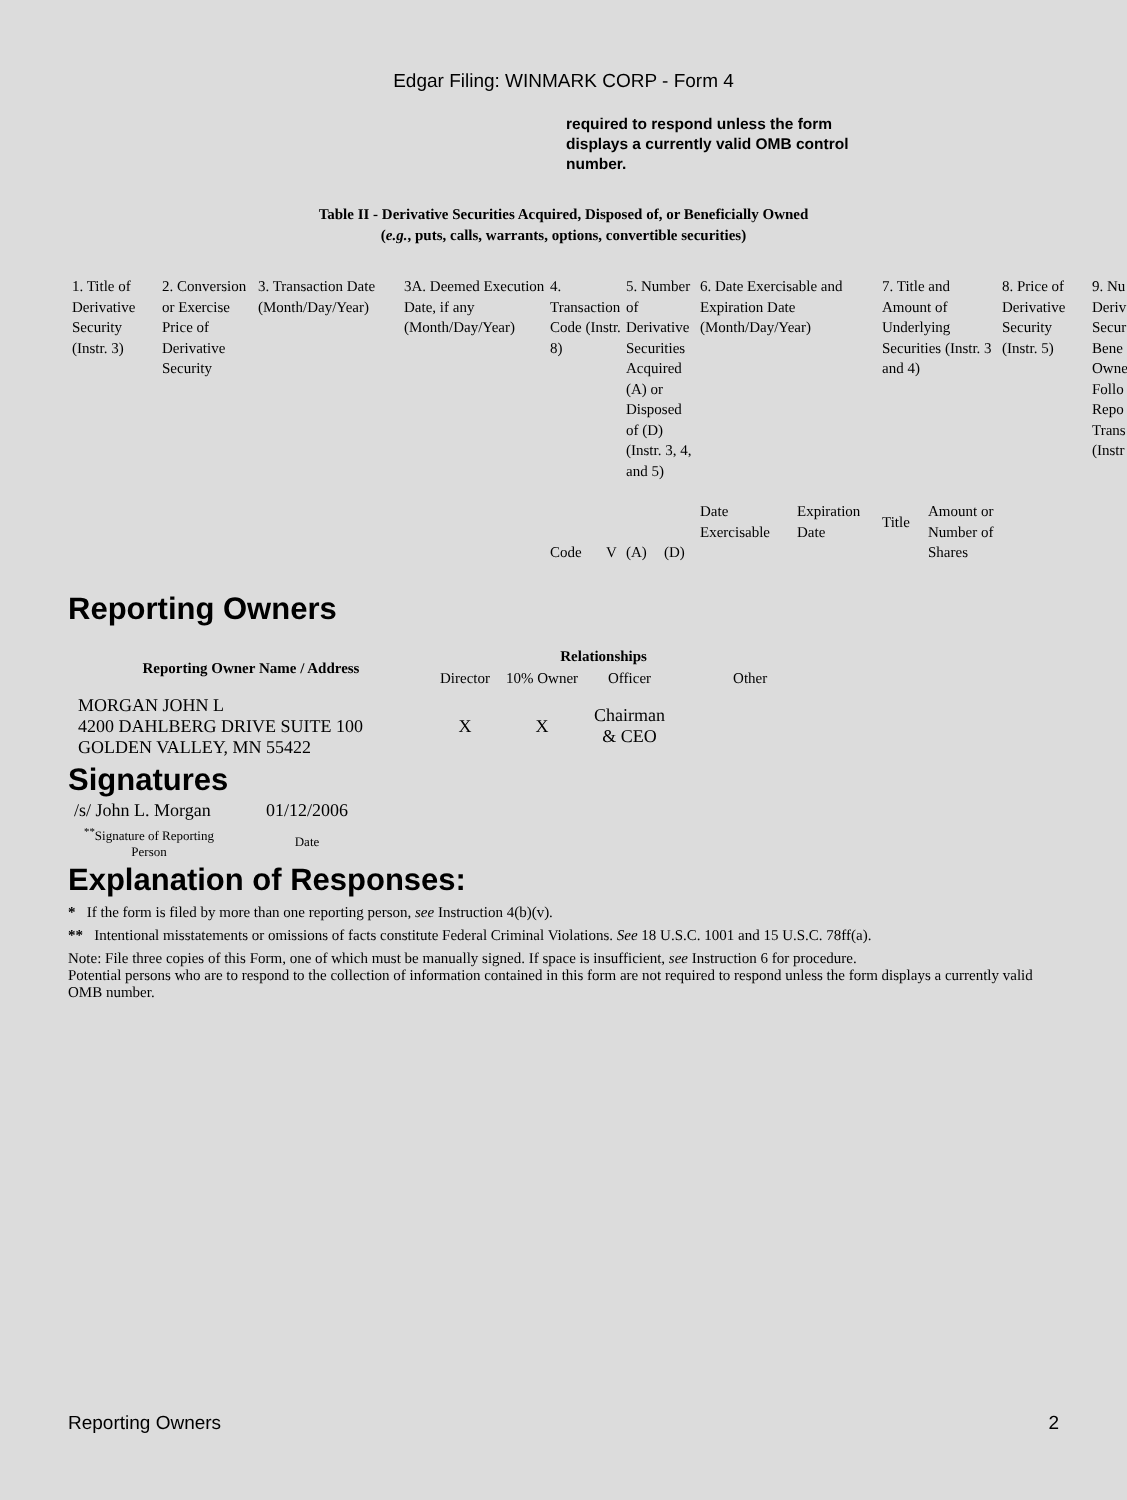Edgar Filing: WINMARK CORP - Form 4
required to respond unless the form displays a currently valid OMB control number.
Table II - Derivative Securities Acquired, Disposed of, or Beneficially Owned
(e.g., puts, calls, warrants, options, convertible securities)
| 1. Title of Derivative Security (Instr. 3) | 2. Conversion or Exercise Price of Derivative Security | 3. Transaction Date (Month/Day/Year) | 3A. Deemed Execution Date, if any (Month/Day/Year) | 4. Transaction Code (Instr. 8) | | 5. Number of Derivative Securities Acquired (A) or Disposed of (D) (Instr. 3, 4, and 5) | | 6. Date Exercisable and Expiration Date (Month/Day/Year) | | 7. Title and Amount of Underlying Securities (Instr. 3 and 4) | | 8. Price of Derivative Security (Instr. 5) | 9. Nu Deriv Secur Bene Owne Follo Repo Trans (Instr |
| | | | | Code | V | (A) | (D) | Date Exercisable | Expiration Date | Title | Amount or Number of Shares | | |
Reporting Owners
| Reporting Owner Name / Address | Relationships | | | |
| --- | --- | --- | --- | --- |
| | Director | 10% Owner | Officer | Other |
| MORGAN JOHN L 4200 DAHLBERG DRIVE SUITE 100 GOLDEN VALLEY, MN 55422 | X | X | Chairman & CEO | |
Signatures
| /s/ John L. Morgan | 01/12/2006 |
| <sup>**</sup> Signature of Reporting Person | Date |
Explanation of Responses:
* If the form is filed by more than one reporting person, see Instruction 4(b)(v).
** Intentional misstatements or omissions of facts constitute Federal Criminal Violations. See 18 U.S.C. 1001 and 15 U.S.C. 78ff(a).
Note: File three copies of this Form, one of which must be manually signed. If space is insufficient, see Instruction 6 for procedure.
Potential persons who are to respond to the collection of information contained in this form are not required to respond unless the form displays a currently valid OMB number.
Reporting Owners 2